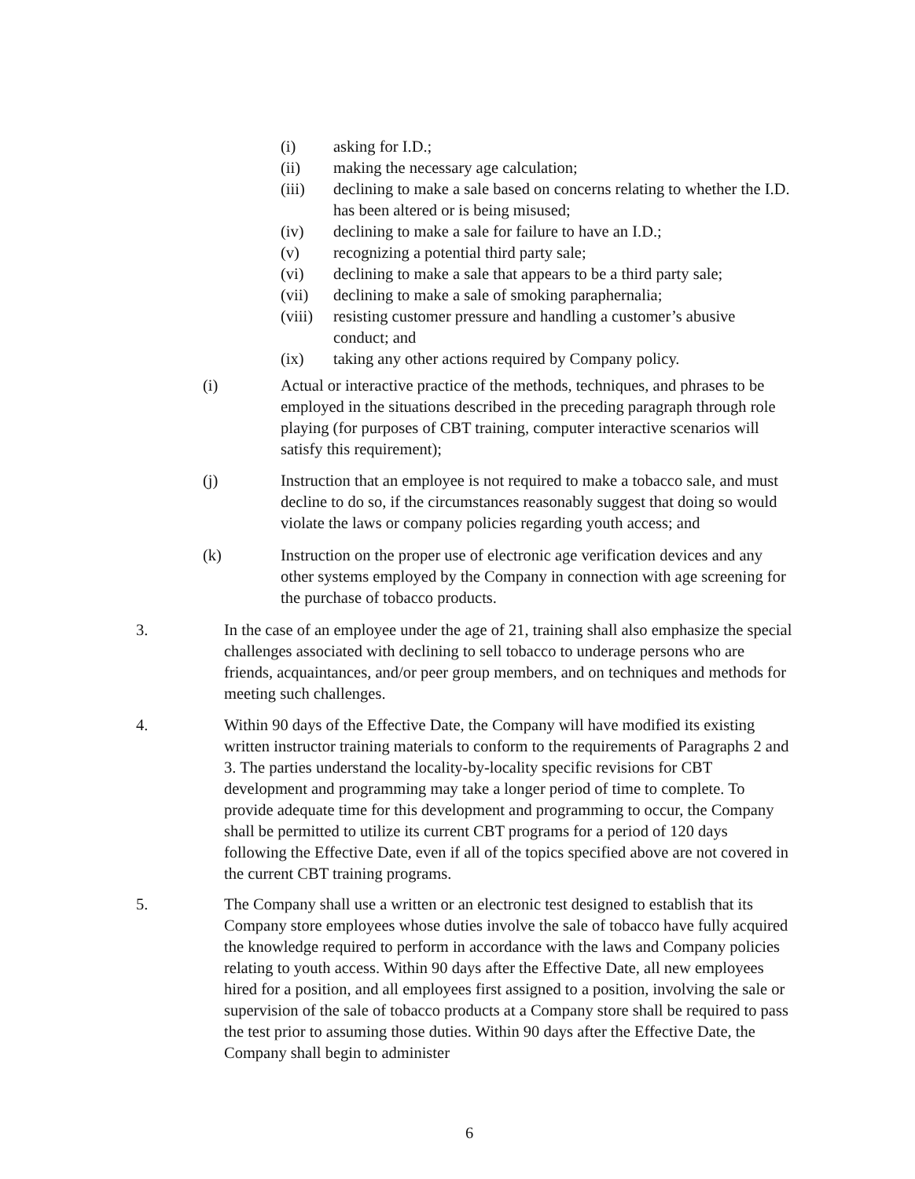(i) asking for I.D.;
(ii) making the necessary age calculation;
(iii) declining to make a sale based on concerns relating to whether the I.D. has been altered or is being misused;
(iv) declining to make a sale for failure to have an I.D.;
(v) recognizing a potential third party sale;
(vi) declining to make a sale that appears to be a third party sale;
(vii) declining to make a sale of smoking paraphernalia;
(viii)
resisting customer pressure and handling a customer’s abusive conduct; and
(ix) taking any other actions required by Company policy.
(i) Actual or interactive practice of the methods, techniques, and phrases to be employed in the situations described in the preceding paragraph through role playing (for purposes of CBT training, computer interactive scenarios will satisfy this requirement);
(j) Instruction that an employee is not required to make a tobacco sale, and must decline to do so, if the circumstances reasonably suggest that doing so would violate the laws or company policies regarding youth access; and
(k) Instruction on the proper use of electronic age verification devices and any other systems employed by the Company in connection with age screening for the purchase of tobacco products.
3. In the case of an employee under the age of 21, training shall also emphasize the special challenges associated with declining to sell tobacco to underage persons who are friends, acquaintances, and/or peer group members, and on techniques and methods for meeting such challenges.
4. Within 90 days of the Effective Date, the Company will have modified its existing written instructor training materials to conform to the requirements of Paragraphs 2 and 3. The parties understand the locality-by-locality specific revisions for CBT development and programming may take a longer period of time to complete. To provide adequate time for this development and programming to occur, the Company shall be permitted to utilize its current CBT programs for a period of 120 days following the Effective Date, even if all of the topics specified above are not covered in the current CBT training programs.
5. The Company shall use a written or an electronic test designed to establish that its Company store employees whose duties involve the sale of tobacco have fully acquired the knowledge required to perform in accordance with the laws and Company policies relating to youth access. Within 90 days after the Effective Date, all new employees hired for a position, and all employees first assigned to a position, involving the sale or supervision of the sale of tobacco products at a Company store shall be required to pass the test prior to assuming those duties. Within 90 days after the Effective Date, the Company shall begin to administer
6